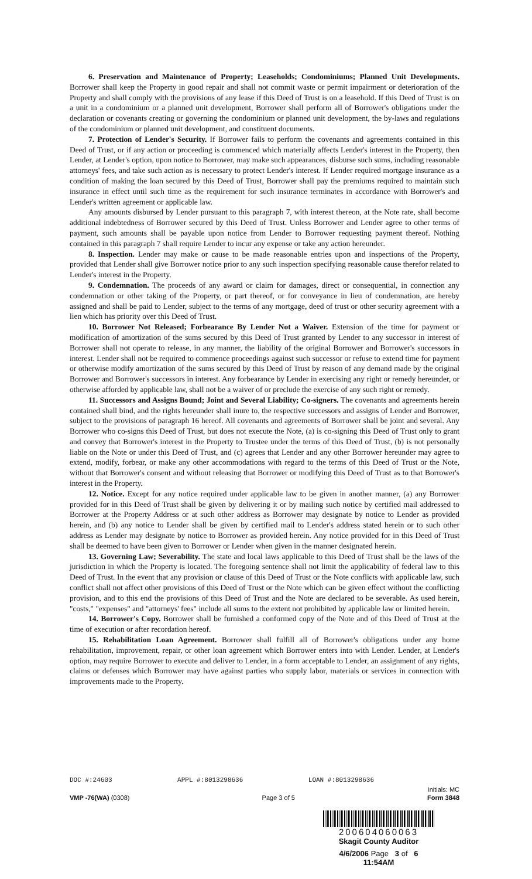6. Preservation and Maintenance of Property; Leaseholds; Condominiums; Planned Unit Developments. Borrower shall keep the Property in good repair and shall not commit waste or permit impairment or deterioration of the Property and shall comply with the provisions of any lease if this Deed of Trust is on a leasehold. If this Deed of Trust is on a unit in a condominium or a planned unit development, Borrower shall perform all of Borrower's obligations under the declaration or covenants creating or governing the condominium or planned unit development, the by-laws and regulations of the condominium or planned unit development, and constituent documents.
7. Protection of Lender's Security. If Borrower fails to perform the covenants and agreements contained in this Deed of Trust, or if any action or proceeding is commenced which materially affects Lender's interest in the Property, then Lender, at Lender's option, upon notice to Borrower, may make such appearances, disburse such sums, including reasonable attorneys' fees, and take such action as is necessary to protect Lender's interest. If Lender required mortgage insurance as a condition of making the loan secured by this Deed of Trust, Borrower shall pay the premiums required to maintain such insurance in effect until such time as the requirement for such insurance terminates in accordance with Borrower's and Lender's written agreement or applicable law.
Any amounts disbursed by Lender pursuant to this paragraph 7, with interest thereon, at the Note rate, shall become additional indebtedness of Borrower secured by this Deed of Trust. Unless Borrower and Lender agree to other terms of payment, such amounts shall be payable upon notice from Lender to Borrower requesting payment thereof. Nothing contained in this paragraph 7 shall require Lender to incur any expense or take any action hereunder.
8. Inspection. Lender may make or cause to be made reasonable entries upon and inspections of the Property, provided that Lender shall give Borrower notice prior to any such inspection specifying reasonable cause therefor related to Lender's interest in the Property.
9. Condemnation. The proceeds of any award or claim for damages, direct or consequential, in connection any condemnation or other taking of the Property, or part thereof, or for conveyance in lieu of condemnation, are hereby assigned and shall be paid to Lender, subject to the terms of any mortgage, deed of trust or other security agreement with a lien which has priority over this Deed of Trust.
10. Borrower Not Released; Forbearance By Lender Not a Waiver. Extension of the time for payment or modification of amortization of the sums secured by this Deed of Trust granted by Lender to any successor in interest of Borrower shall not operate to release, in any manner, the liability of the original Borrower and Borrower's successors in interest. Lender shall not be required to commence proceedings against such successor or refuse to extend time for payment or otherwise modify amortization of the sums secured by this Deed of Trust by reason of any demand made by the original Borrower and Borrower's successors in interest. Any forbearance by Lender in exercising any right or remedy hereunder, or otherwise afforded by applicable law, shall not be a waiver of or preclude the exercise of any such right or remedy.
11. Successors and Assigns Bound; Joint and Several Liability; Co-signers. The covenants and agreements herein contained shall bind, and the rights hereunder shall inure to, the respective successors and assigns of Lender and Borrower, subject to the provisions of paragraph 16 hereof. All covenants and agreements of Borrower shall be joint and several. Any Borrower who co-signs this Deed of Trust, but does not execute the Note, (a) is co-signing this Deed of Trust only to grant and convey that Borrower's interest in the Property to Trustee under the terms of this Deed of Trust, (b) is not personally liable on the Note or under this Deed of Trust, and (c) agrees that Lender and any other Borrower hereunder may agree to extend, modify, forbear, or make any other accommodations with regard to the terms of this Deed of Trust or the Note, without that Borrower's consent and without releasing that Borrower or modifying this Deed of Trust as to that Borrower's interest in the Property.
12. Notice. Except for any notice required under applicable law to be given in another manner, (a) any Borrower provided for in this Deed of Trust shall be given by delivering it or by mailing such notice by certified mail addressed to Borrower at the Property Address or at such other address as Borrower may designate by notice to Lender as provided herein, and (b) any notice to Lender shall be given by certified mail to Lender's address stated herein or to such other address as Lender may designate by notice to Borrower as provided herein. Any notice provided for in this Deed of Trust shall be deemed to have been given to Borrower or Lender when given in the manner designated herein.
13. Governing Law; Severability. The state and local laws applicable to this Deed of Trust shall be the laws of the jurisdiction in which the Property is located. The foregoing sentence shall not limit the applicability of federal law to this Deed of Trust. In the event that any provision or clause of this Deed of Trust or the Note conflicts with applicable law, such conflict shall not affect other provisions of this Deed of Trust or the Note which can be given effect without the conflicting provision, and to this end the provisions of this Deed of Trust and the Note are declared to be severable. As used herein, "costs," "expenses" and "attorneys' fees" include all sums to the extent not prohibited by applicable law or limited herein.
14. Borrower's Copy. Borrower shall be furnished a conformed copy of the Note and of this Deed of Trust at the time of execution or after recordation hereof.
15. Rehabilitation Loan Agreement. Borrower shall fulfill all of Borrower's obligations under any home rehabilitation, improvement, repair, or other loan agreement which Borrower enters into with Lender. Lender, at Lender's option, may require Borrower to execute and deliver to Lender, in a form acceptable to Lender, an assignment of any rights, claims or defenses which Borrower may have against parties who supply labor, materials or services in connection with improvements made to the Property.
DOC #:24603 APPL #:8013298636 LOAN #:8013298636
Initials: MC
VMP -76(WA) (0308) Page 3 of 5 Form 3848
200604060063
Skagit County Auditor
4/6/2006 Page 3 of 6 11:54AM